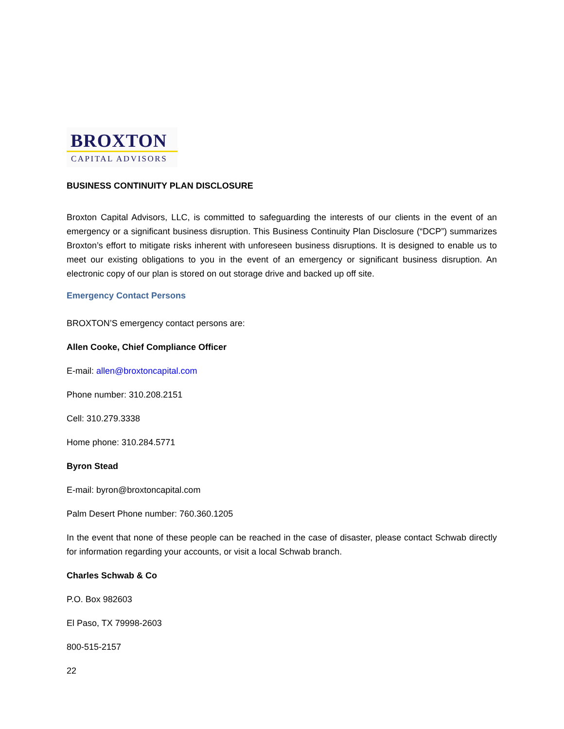BROXTON
CAPITAL ADVISORS
BUSINESS CONTINUITY PLAN DISCLOSURE
Broxton Capital Advisors, LLC, is committed to safeguarding the interests of our clients in the event of an emergency or a significant business disruption. This Business Continuity Plan Disclosure (“DCP”) summarizes Broxton’s effort to mitigate risks inherent with unforeseen business disruptions. It is designed to enable us to meet our existing obligations to you in the event of an emergency or significant business disruption. An electronic copy of our plan is stored on out storage drive and backed up off site.
Emergency Contact Persons
BROXTON’S emergency contact persons are:
Allen Cooke, Chief Compliance Officer
E-mail: allen@broxtoncapital.com
Phone number: 310.208.2151
Cell: 310.279.3338
Home phone: 310.284.5771
Byron Stead
E-mail: byron@broxtoncapital.com
Palm Desert Phone number: 760.360.1205
In the event that none of these people can be reached in the case of disaster, please contact Schwab directly for information regarding your accounts, or visit a local Schwab branch.
Charles Schwab & Co
P.O. Box 982603
El Paso, TX 79998-2603
800-515-2157
22